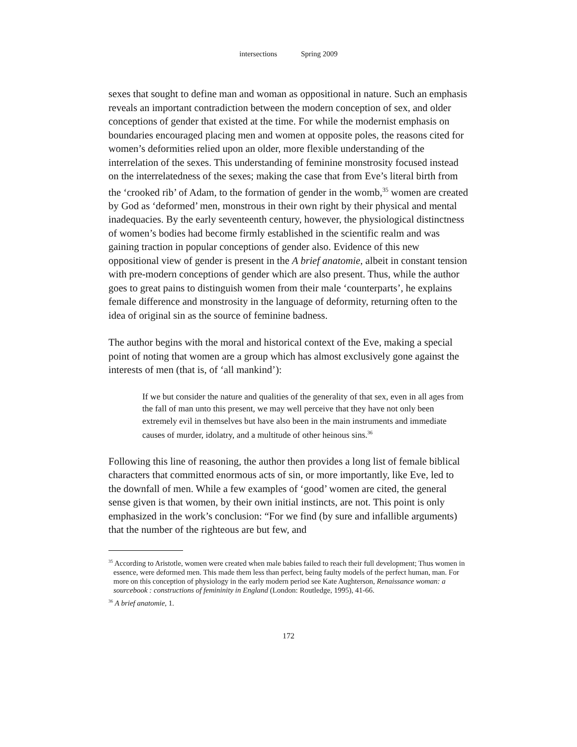intersections Spring 2009
sexes that sought to define man and woman as oppositional in nature. Such an emphasis reveals an important contradiction between the modern conception of sex, and older conceptions of gender that existed at the time. For while the modernist emphasis on boundaries encouraged placing men and women at opposite poles, the reasons cited for women’s deformities relied upon an older, more flexible understanding of the interrelation of the sexes. This understanding of feminine monstrosity focused instead on the interrelatedness of the sexes; making the case that from Eve’s literal birth from the ‘crooked rib’ of Adam, to the formation of gender in the womb,<sup>35</sup> women are created by God as ‘deformed’ men, monstrous in their own right by their physical and mental inadequacies. By the early seventeenth century, however, the physiological distinctness of women’s bodies had become firmly established in the scientific realm and was gaining traction in popular conceptions of gender also. Evidence of this new oppositional view of gender is present in the A brief anatomie, albeit in constant tension with pre-modern conceptions of gender which are also present. Thus, while the author goes to great pains to distinguish women from their male ‘counterparts’, he explains female difference and monstrosity in the language of deformity, returning often to the idea of original sin as the source of feminine badness.
The author begins with the moral and historical context of the Eve, making a special point of noting that women are a group which has almost exclusively gone against the interests of men (that is, of ‘all mankind’):
If we but consider the nature and qualities of the generality of that sex, even in all ages from the fall of man unto this present, we may well perceive that they have not only been extremely evil in themselves but have also been in the main instruments and immediate causes of murder, idolatry, and a multitude of other heinous sins.<sup>36</sup>
Following this line of reasoning, the author then provides a long list of female biblical characters that committed enormous acts of sin, or more importantly, like Eve, led to the downfall of men. While a few examples of ‘good’ women are cited, the general sense given is that women, by their own initial instincts, are not. This point is only emphasized in the work’s conclusion: “For we find (by sure and infallible arguments) that the number of the righteous are but few, and
<sup>35</sup> According to Aristotle, women were created when male babies failed to reach their full development; Thus women in essence, were deformed men. This made them less than perfect, being faulty models of the perfect human, man. For more on this conception of physiology in the early modern period see Kate Aughterson, Renaissance woman: a sourcebook : constructions of femininity in England (London: Routledge, 1995), 41-66.
<sup>36</sup> A brief anatomie, 1.
172